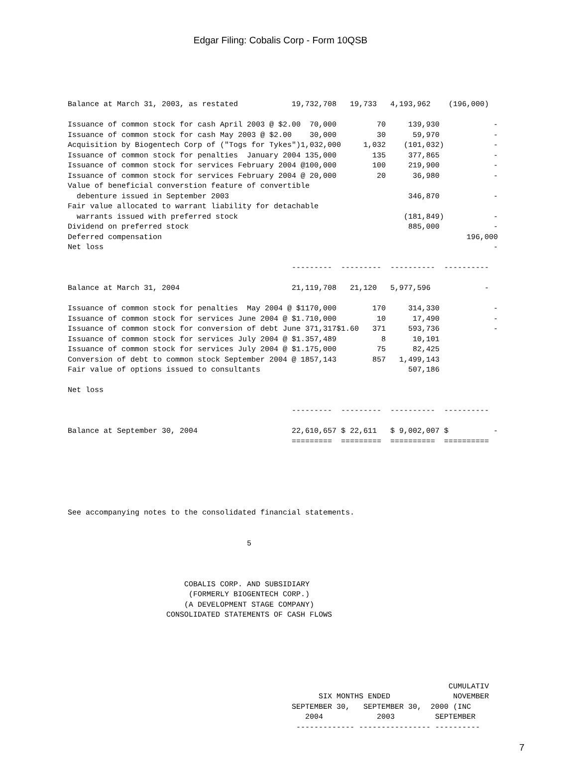Edgar Filing: Cobalis Corp - Form 10QSB
Balance at March 31, 2003, as restated            19,732,708   19,733   4,193,962    (196,000)

Issuance of common stock for cash April 2003 @ $2.00  70,000         70     139,930            -
Issuance of common stock for cash May 2003 @ $2.00    30,000         30      59,970            -
Acquisition by Biogentech Corp of ("Togs for Tykes")1,032,000     1,032    (101,032)           -
Issuance of common stock for penalties  January 2004 135,000        135     377,865            -
Issuance of common stock for services February 2004 @100,000        100     219,900            -
Issuance of common stock for services February 2004 @ 20,000         20      36,980            -
Value of beneficial converstion feature of convertible
  debenture issued in September 2003                                        346,870            -
Fair value allocated to warrant liability for detachable
  warrants issued with preferred stock                                     (181,849)           -
Dividend on preferred stock                                                 885,000            -
Deferred compensation                                                                    196,000
Net loss                                                                                       -

                                                  ---------  ---------  ----------  ----------

Balance at March 31, 2004                         21,119,708   21,120   5,977,596            -

Issuance of common stock for penalties  May 2004 @ $1170,000        170     314,330            -
Issuance of common stock for services June 2004 @ $1.710,000         10      17,490            -
Issuance of common stock for conversion of debt June 371,317$1.60   371     593,736            -
Issuance of common stock for services July 2004 @ $1.357,489          8      10,101
Issuance of common stock for services July 2004 @ $1.175,000         75      82,425
Conversion of debt to common stock September 2004 @ 1857,143        857   1,499,143
Fair value of options issued to consultants                                 507,186

Net loss

                                                  ---------  ---------  ----------  ----------

Balance at September 30, 2004                     22,610,657 $ 22,611   $ 9,002,007 $          -
                                                  =========  =========  ==========  ==========






See accompanying notes to the consolidated financial statements.


                                        5



                          COBALIS CORP. AND SUBSIDIARY
                           (FORMERLY BIOGENTECH CORP.)
                          (A DEVELOPMENT STAGE COMPANY)
                      CONSOLIDATED STATEMENTS OF CASH FLOWS






                                                                                     CUMULATIV
                                                        SIX MONTHS ENDED              NOVEMBER
                                                  SEPTEMBER 30,   SEPTEMBER 30,  2000 (INC
                                                     2004            2003         SEPTEMBER
                                                   ------------- ---------------- ----------
7